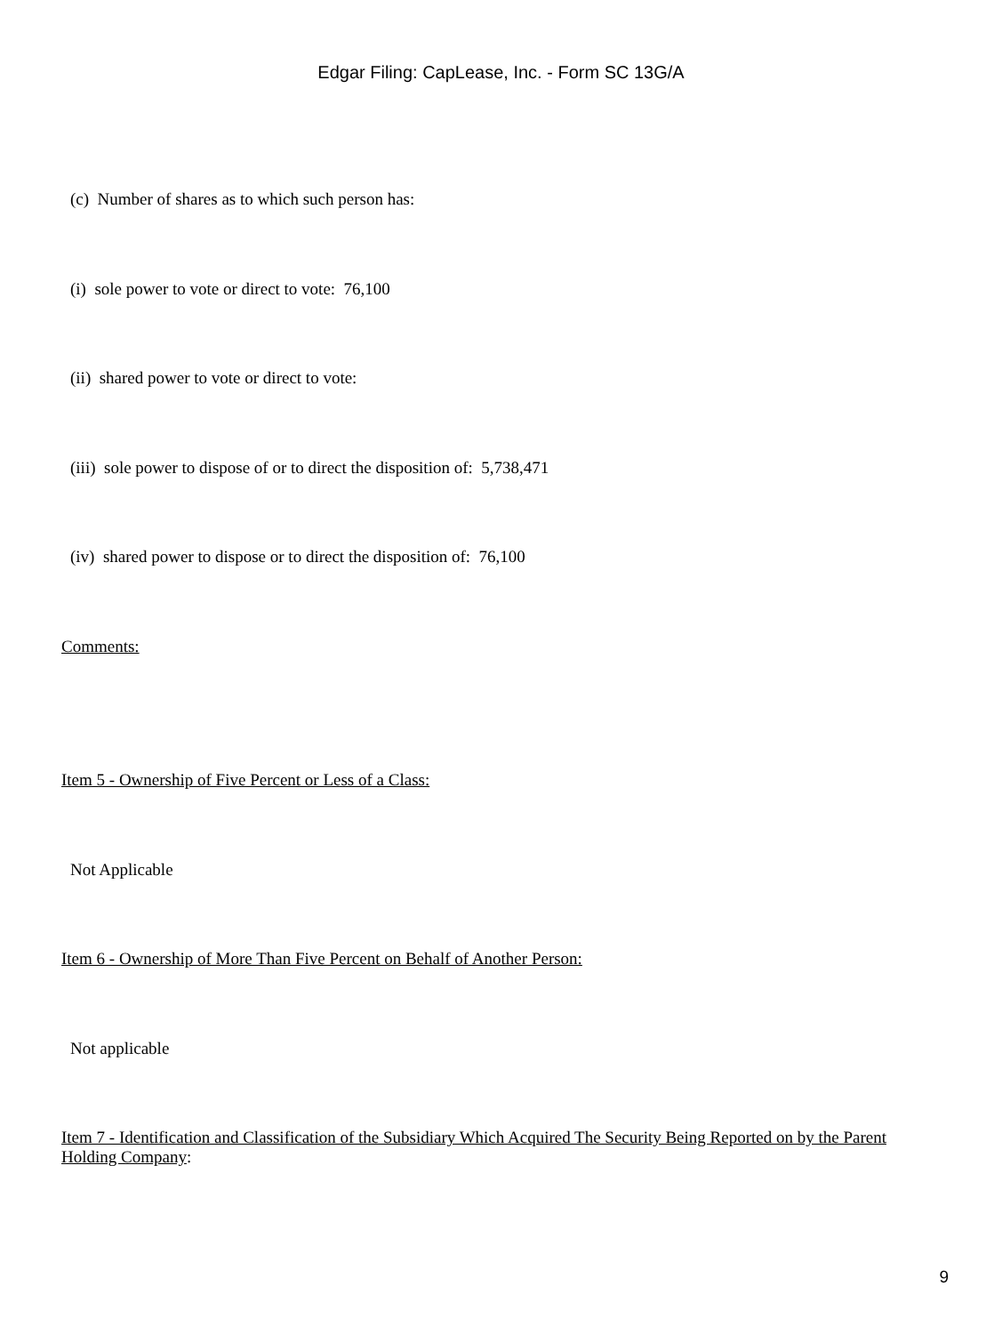Edgar Filing: CapLease, Inc. - Form SC 13G/A
(c) Number of shares as to which such person has:
(i) sole power to vote or direct to vote: 76,100
(ii) shared power to vote or direct to vote:
(iii) sole power to dispose of or to direct the disposition of: 5,738,471
(iv) shared power to dispose or to direct the disposition of: 76,100
Comments:
Item 5 - Ownership of Five Percent or Less of a Class:
Not Applicable
Item 6 - Ownership of More Than Five Percent on Behalf of Another Person:
Not applicable
Item 7 - Identification and Classification of the Subsidiary Which Acquired The Security Being Reported on by the Parent Holding Company:
9